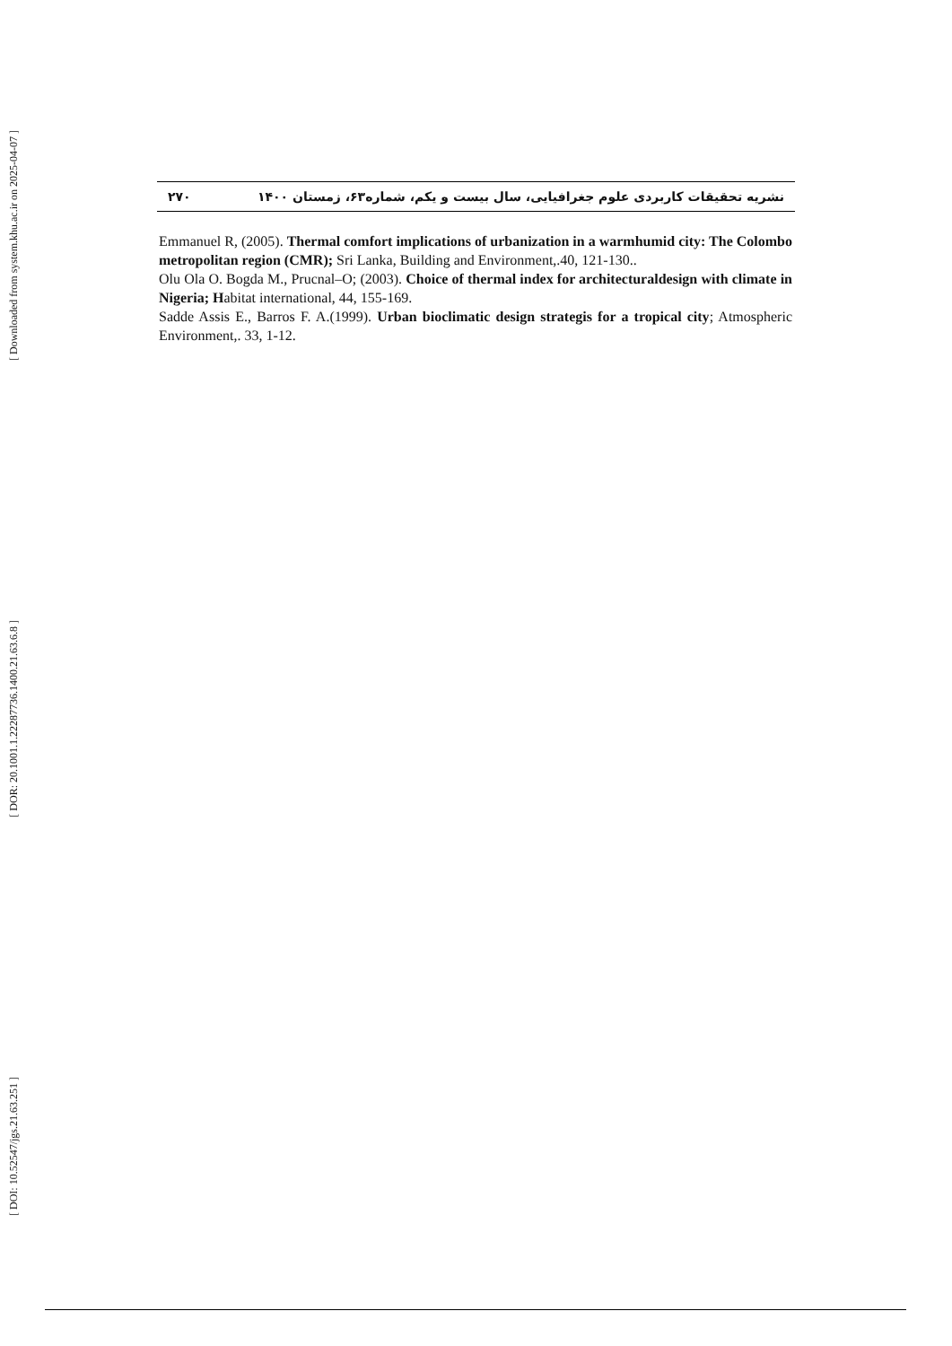[ Downloaded from system.khu.ac.ir on 2025-04-07 ]
[ DOR: 20.1001.1.22287736.1400.21.63.6.8 ]
[ DOI: 10.52547/jgs.21.63.251 ]
۲۷۰ نشریه تحقیقات کاربردی علوم جغرافیایی، سال بیست و یکم، شماره۶۳، زمستان ۱۴۰۰
Emmanuel R, (2005). Thermal comfort implications of urbanization in a warmhumid city: The Colombo metropolitan region (CMR); Sri Lanka, Building and Environment,.40, 121-130..
Olu Ola O. Bogda M., Prucnal–O; (2003). Choice of thermal index for architecturaldesign with climate in Nigeria; Habitat international, 44, 155-169.
Sadde Assis E., Barros F. A.(1999). Urban bioclimatic design strategis for a tropical city; Atmospheric Environment,. 33, 1-12.